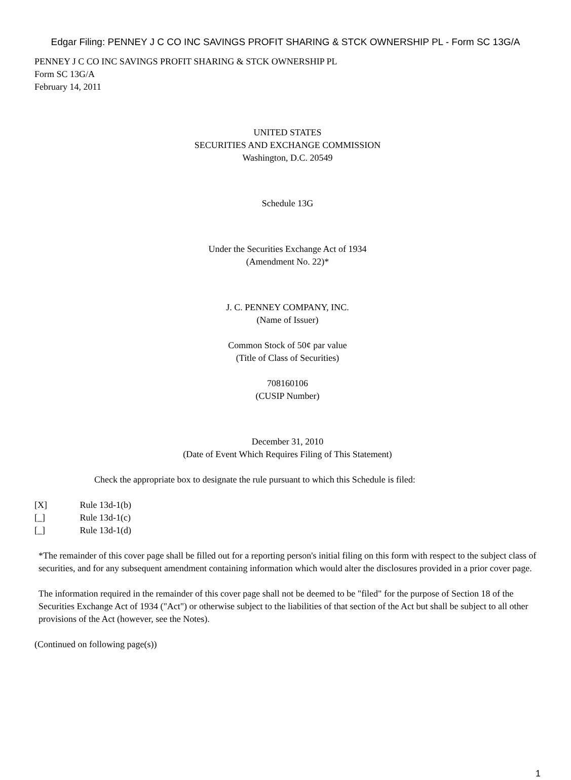Edgar Filing: PENNEY J C CO INC SAVINGS PROFIT SHARING & STCK OWNERSHIP PL - Form SC 13G/A
PENNEY J C CO INC SAVINGS PROFIT SHARING & STCK OWNERSHIP PL
Form SC 13G/A
February 14, 2011
UNITED STATES
SECURITIES AND EXCHANGE COMMISSION
Washington, D.C. 20549
Schedule 13G
Under the Securities Exchange Act of 1934
(Amendment No. 22)*
J. C. PENNEY COMPANY, INC.
(Name of Issuer)
Common Stock of 50¢ par value
(Title of Class of Securities)
708160106
(CUSIP Number)
December 31, 2010
(Date of Event Which Requires Filing of This Statement)
Check the appropriate box to designate the rule pursuant to which this Schedule is filed:
[X] Rule 13d-1(b)
[_] Rule 13d-1(c)
[_] Rule 13d-1(d)
*The remainder of this cover page shall be filled out for a reporting person's initial filing on this form with respect to the subject class of securities, and for any subsequent amendment containing information which would alter the disclosures provided in a prior cover page.
The information required in the remainder of this cover page shall not be deemed to be "filed" for the purpose of Section 18 of the Securities Exchange Act of 1934 ("Act") or otherwise subject to the liabilities of that section of the Act but shall be subject to all other provisions of the Act (however, see the Notes).
(Continued on following page(s))
1